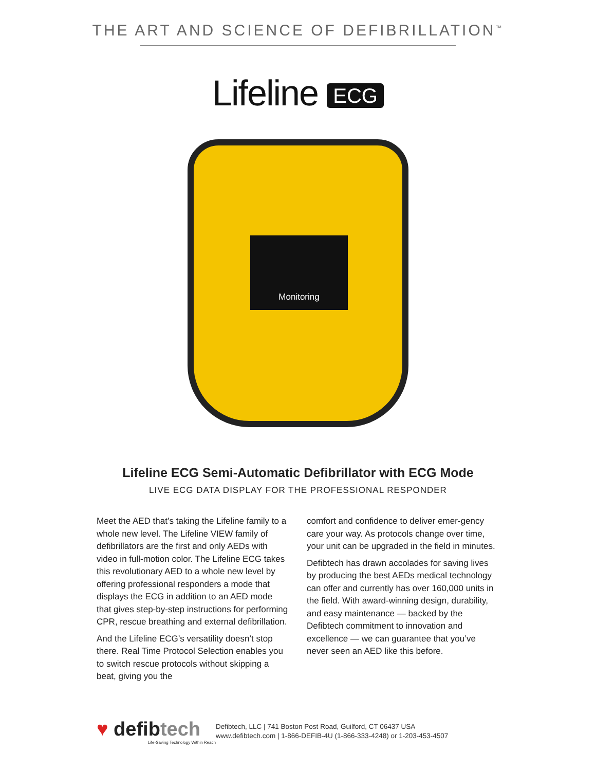THE ART AND SCIENCE OF DEFIBRILLATION<sup>™</sup>
Lifeline ECG
Monitoring
Lifeline ECG Semi-Automatic Defibrillator with ECG Mode
LIVE ECG DATA DISPLAY FOR THE PROFESSIONAL RESPONDER
Meet the AED that’s taking the Lifeline family to a whole new level. The Lifeline VIEW family of defibrillators are the first and only AEDs with video in full-motion color. The Lifeline ECG takes this revolutionary AED to a whole new level by offering professional responders a mode that displays the ECG in addition to an AED mode that gives step-by-step instructions for performing CPR, rescue breathing and external defibrillation.
And the Lifeline ECG’s versatility doesn’t stop there. Real Time Protocol Selection enables you to switch rescue protocols without skipping a beat, giving you the
comfort and confidence to deliver emer-gency care your way. As protocols change over time, your unit can be upgraded in the field in minutes.
Defibtech has drawn accolades for saving lives by producing the best AEDs medical technology can offer and currently has over 160,000 units in the field. With award-winning design, durability, and easy maintenance — backed by the Defibtech commitment to innovation and excellence — we can guarantee that you’ve never seen an AED like this before.
♥ defibtech
Life-Saving Technology Within Reach
Defibtech, LLC | 741 Boston Post Road, Guilford, CT 06437 USA
www.defibtech.com | 1-866-DEFIB-4U (1-866-333-4248) or 1-203-453-4507